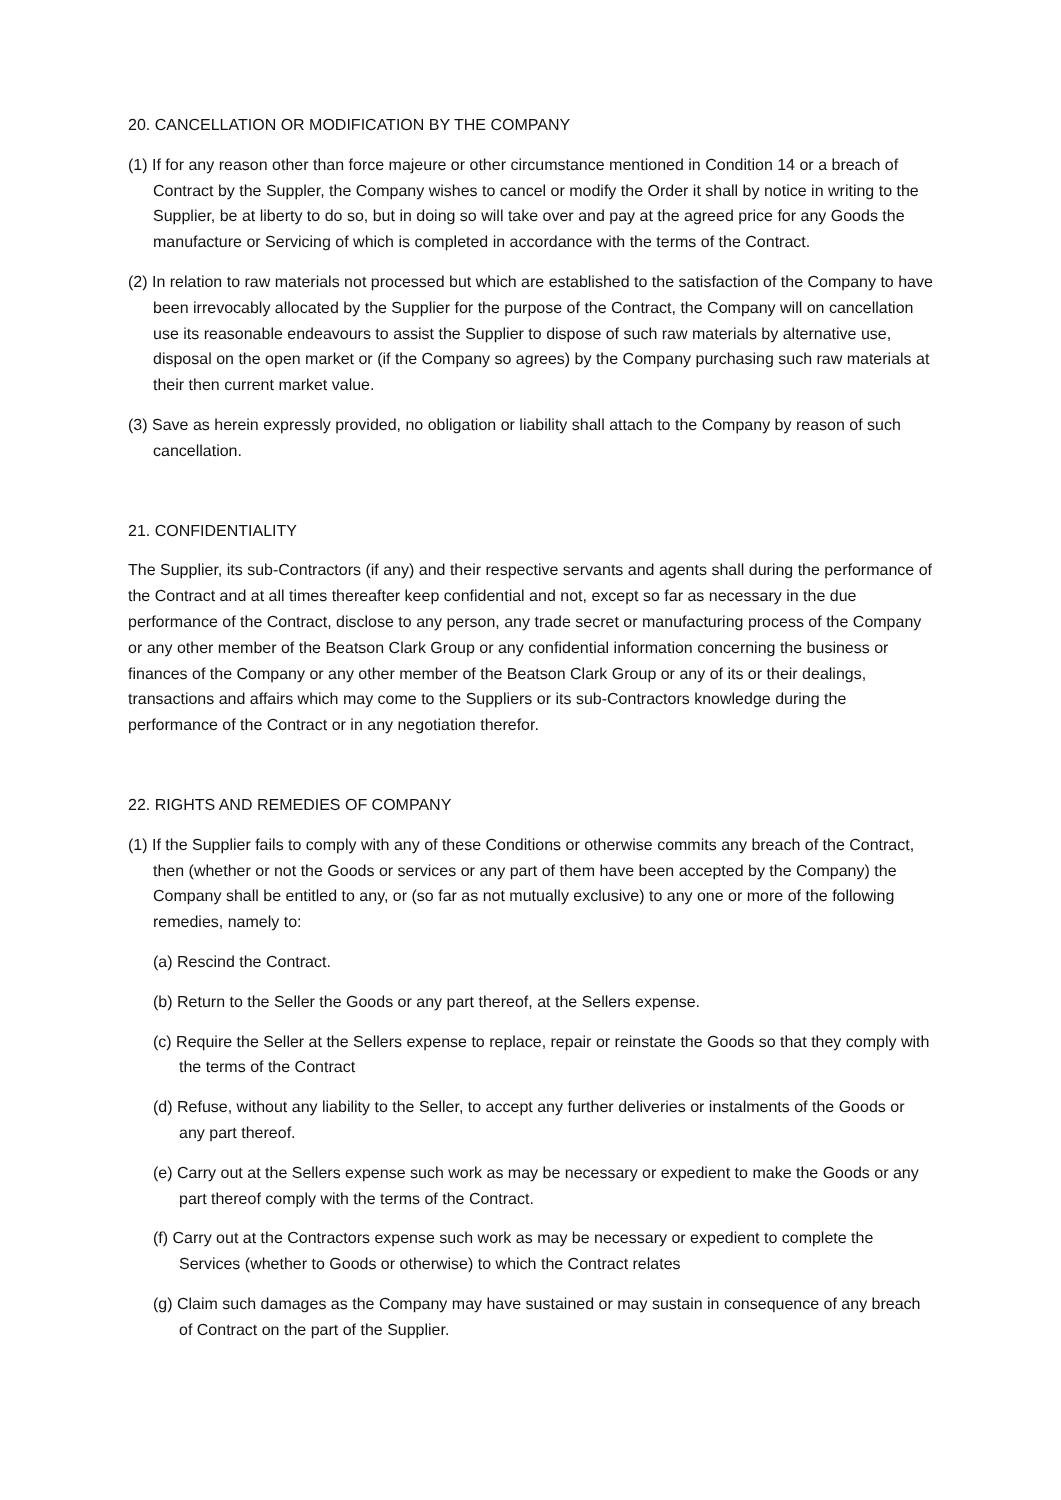20. CANCELLATION OR MODIFICATION BY THE COMPANY
(1) If for any reason other than force majeure or other circumstance mentioned in Condition 14 or a breach of Contract by the Suppler, the Company wishes to cancel or modify the Order it shall by notice in writing to the Supplier, be at liberty to do so, but in doing so will take over and pay at the agreed price for any Goods the manufacture or Servicing of which is completed in accordance with the terms of the Contract.
(2) In relation to raw materials not processed but which are established to the satisfaction of the Company to have been irrevocably allocated by the Supplier for the purpose of the Contract, the Company will on cancellation use its reasonable endeavours to assist the Supplier to dispose of such raw materials by alternative use, disposal on the open market or (if the Company so agrees) by the Company purchasing such raw materials at their then current market value.
(3) Save as herein expressly provided, no obligation or liability shall attach to the Company by reason of such cancellation.
21. CONFIDENTIALITY
The Supplier, its sub-Contractors (if any) and their respective servants and agents shall during the performance of the Contract and at all times thereafter keep confidential and not, except so far as necessary in the due performance of the Contract, disclose to any person, any trade secret or manufacturing process of the Company or any other member of the Beatson Clark Group or any confidential information concerning the business or finances of the Company or any other member of the Beatson Clark Group or any of its or their dealings, transactions and affairs which may come to the Suppliers or its sub-Contractors knowledge during the performance of the Contract or in any negotiation therefor.
22. RIGHTS AND REMEDIES OF COMPANY
(1) If the Supplier fails to comply with any of these Conditions or otherwise commits any breach of the Contract, then (whether or not the Goods or services or any part of them have been accepted by the Company) the Company shall be entitled to any, or (so far as not mutually exclusive) to any one or more of the following remedies, namely to:
(a) Rescind the Contract.
(b) Return to the Seller the Goods or any part thereof, at the Sellers expense.
(c) Require the Seller at the Sellers expense to replace, repair or reinstate the Goods so that they comply with the terms of the Contract
(d) Refuse, without any liability to the Seller, to accept any further deliveries or instalments of the Goods or any part thereof.
(e) Carry out at the Sellers expense such work as may be necessary or expedient to make the Goods or any part thereof comply with the terms of the Contract.
(f) Carry out at the Contractors expense such work as may be necessary or expedient to complete the Services (whether to Goods or otherwise) to which the Contract relates
(g) Claim such damages as the Company may have sustained or may sustain in consequence of any breach of Contract on the part of the Supplier.